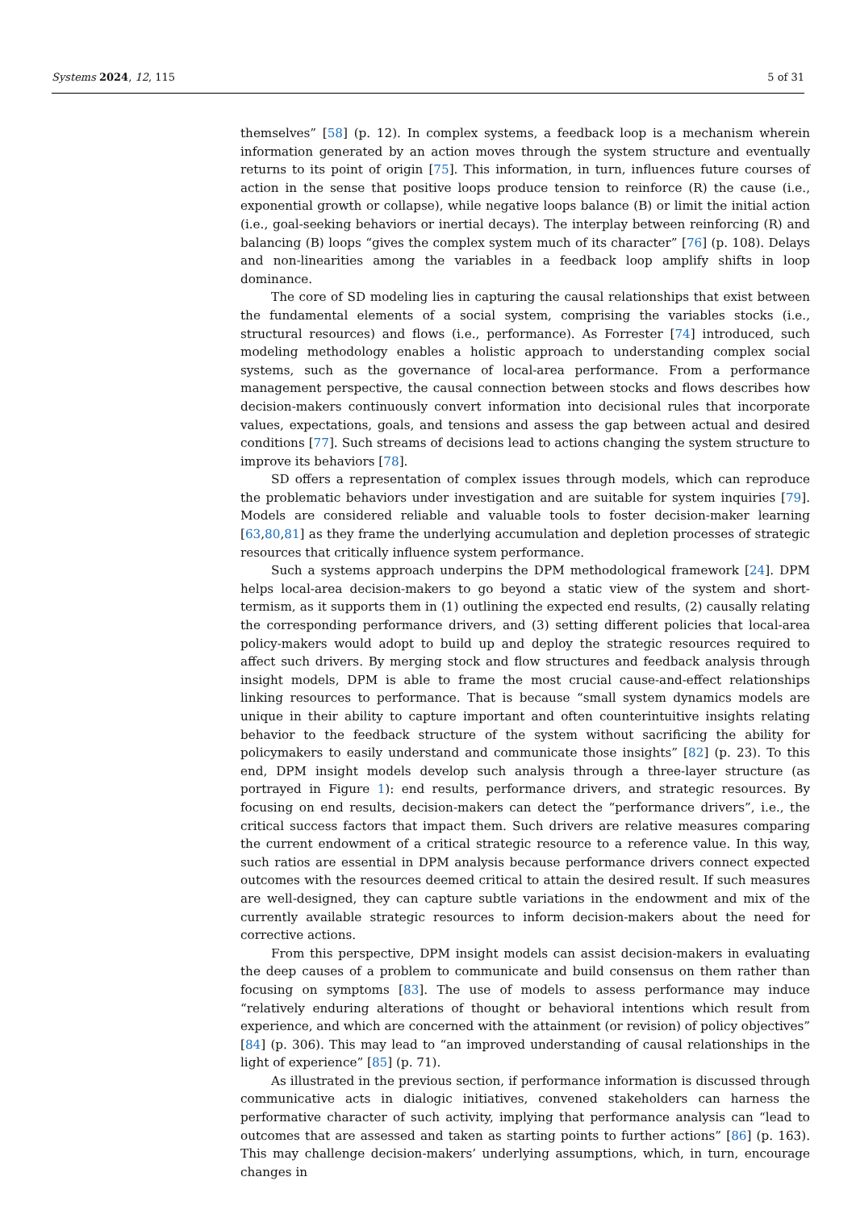Systems 2024, 12, 115 5 of 31
themselves” [58] (p. 12). In complex systems, a feedback loop is a mechanism wherein information generated by an action moves through the system structure and eventually returns to its point of origin [75]. This information, in turn, influences future courses of action in the sense that positive loops produce tension to reinforce (R) the cause (i.e., exponential growth or collapse), while negative loops balance (B) or limit the initial action (i.e., goal-seeking behaviors or inertial decays). The interplay between reinforcing (R) and balancing (B) loops “gives the complex system much of its character” [76] (p. 108). Delays and non-linearities among the variables in a feedback loop amplify shifts in loop dominance.
The core of SD modeling lies in capturing the causal relationships that exist between the fundamental elements of a social system, comprising the variables stocks (i.e., structural resources) and flows (i.e., performance). As Forrester [74] introduced, such modeling methodology enables a holistic approach to understanding complex social systems, such as the governance of local-area performance. From a performance management perspective, the causal connection between stocks and flows describes how decision-makers continuously convert information into decisional rules that incorporate values, expectations, goals, and tensions and assess the gap between actual and desired conditions [77]. Such streams of decisions lead to actions changing the system structure to improve its behaviors [78].
SD offers a representation of complex issues through models, which can reproduce the problematic behaviors under investigation and are suitable for system inquiries [79]. Models are considered reliable and valuable tools to foster decision-maker learning [63,80,81] as they frame the underlying accumulation and depletion processes of strategic resources that critically influence system performance.
Such a systems approach underpins the DPM methodological framework [24]. DPM helps local-area decision-makers to go beyond a static view of the system and short-termism, as it supports them in (1) outlining the expected end results, (2) causally relating the corresponding performance drivers, and (3) setting different policies that local-area policy-makers would adopt to build up and deploy the strategic resources required to affect such drivers. By merging stock and flow structures and feedback analysis through insight models, DPM is able to frame the most crucial cause-and-effect relationships linking resources to performance. That is because “small system dynamics models are unique in their ability to capture important and often counterintuitive insights relating behavior to the feedback structure of the system without sacrificing the ability for policymakers to easily understand and communicate those insights” [82] (p. 23). To this end, DPM insight models develop such analysis through a three-layer structure (as portrayed in Figure 1): end results, performance drivers, and strategic resources. By focusing on end results, decision-makers can detect the “performance drivers”, i.e., the critical success factors that impact them. Such drivers are relative measures comparing the current endowment of a critical strategic resource to a reference value. In this way, such ratios are essential in DPM analysis because performance drivers connect expected outcomes with the resources deemed critical to attain the desired result. If such measures are well-designed, they can capture subtle variations in the endowment and mix of the currently available strategic resources to inform decision-makers about the need for corrective actions.
From this perspective, DPM insight models can assist decision-makers in evaluating the deep causes of a problem to communicate and build consensus on them rather than focusing on symptoms [83]. The use of models to assess performance may induce “relatively enduring alterations of thought or behavioral intentions which result from experience, and which are concerned with the attainment (or revision) of policy objectives” [84] (p. 306). This may lead to “an improved understanding of causal relationships in the light of experience” [85] (p. 71).
As illustrated in the previous section, if performance information is discussed through communicative acts in dialogic initiatives, convened stakeholders can harness the performative character of such activity, implying that performance analysis can “lead to outcomes that are assessed and taken as starting points to further actions” [86] (p. 163). This may challenge decision-makers’ underlying assumptions, which, in turn, encourage changes in